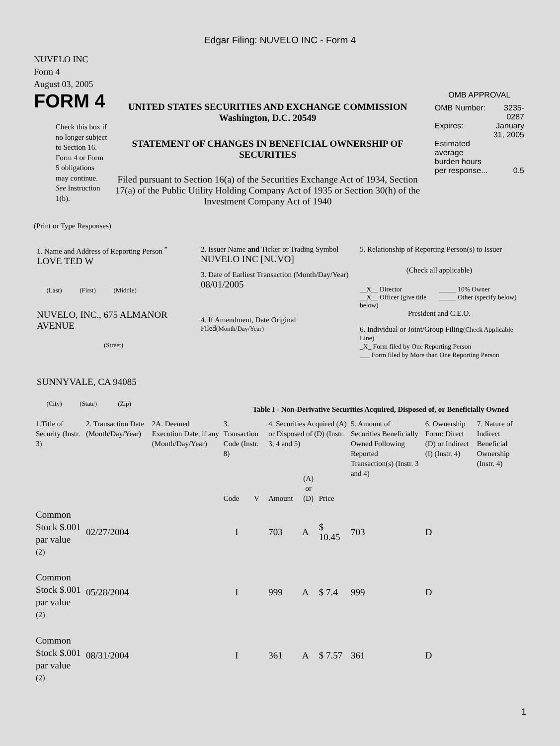Edgar Filing: NUVELO INC - Form 4
NUVELO INC
Form 4
August 03, 2005
FORM 4
Check this box if no longer subject to Section 16. Form 4 or Form 5 obligations may continue. See Instruction 1(b).
UNITED STATES SECURITIES AND EXCHANGE COMMISSION
Washington, D.C. 20549
STATEMENT OF CHANGES IN BENEFICIAL OWNERSHIP OF SECURITIES
Filed pursuant to Section 16(a) of the Securities Exchange Act of 1934, Section 17(a) of the Public Utility Holding Company Act of 1935 or Section 30(h) of the Investment Company Act of 1940
OMB APPROVAL
| OMB Number: | 3235-0287 |
| Expires: | January 31, 2005 |
| Estimated average burden hours per response... | 0.5 |
(Print or Type Responses)
1. Name and Address of Reporting Person <sup>*</sup>
LOVE TED W
(Last) (First) (Middle)
NUVELO, INC., 675 ALMANOR AVENUE
(Street)
SUNNYVALE, CA 94085
(City) (State) (Zip)
2. Issuer Name and Ticker or Trading Symbol
NUVELO INC [NUVO]
3. Date of Earliest Transaction (Month/Day/Year)
08/01/2005
4. If Amendment, Date Original Filed(Month/Day/Year)
5. Relationship of Reporting Person(s) to Issuer
(Check all applicable)
__X__ Director
__X__ Officer (give title below)
_____ 10% Owner
_____ Other (specify below)
President and C.E.O.
6. Individual or Joint/Group Filing(Check Applicable Line)
_X_ Form filed by One Reporting Person
___ Form filed by More than One Reporting Person
Table I - Non-Derivative Securities Acquired, Disposed of, or Beneficially Owned
| 1.Title of Security (Instr. 3) | 2. Transaction Date (Month/Day/Year) | 2A. Deemed Execution Date, if any (Month/Day/Year) | 3. Transaction Code (Instr. 8) | | 4. Securities Acquired (A) or Disposed of (D) (Instr. 3, 4 and 5) | | | 5. Amount of Securities Beneficially Owned Following Reported Transaction(s) (Instr. 3 and 4) | 6. Ownership Form: Direct (D) or Indirect (I) (Instr. 4) | 7. Nature of Indirect Beneficial Ownership (Instr. 4) |
| --- | --- | --- | --- | --- | --- | --- | --- | --- | --- | --- |
| | | | Code | V | Amount | (A) or (D) | Price | | | |
| Common Stock $.001 par value <sup>(2)</sup> | 02/27/2004 | | I | | 703 | A | $ 10.45 | 703 | D | |
| Common Stock $.001 par value <sup>(2)</sup> | 05/28/2004 | | I | | 999 | A | $ 7.4 | 999 | D | |
| Common Stock $.001 par value <sup>(2)</sup> | 08/31/2004 | | I | | 361 | A | $ 7.57 | 361 | D | |
1